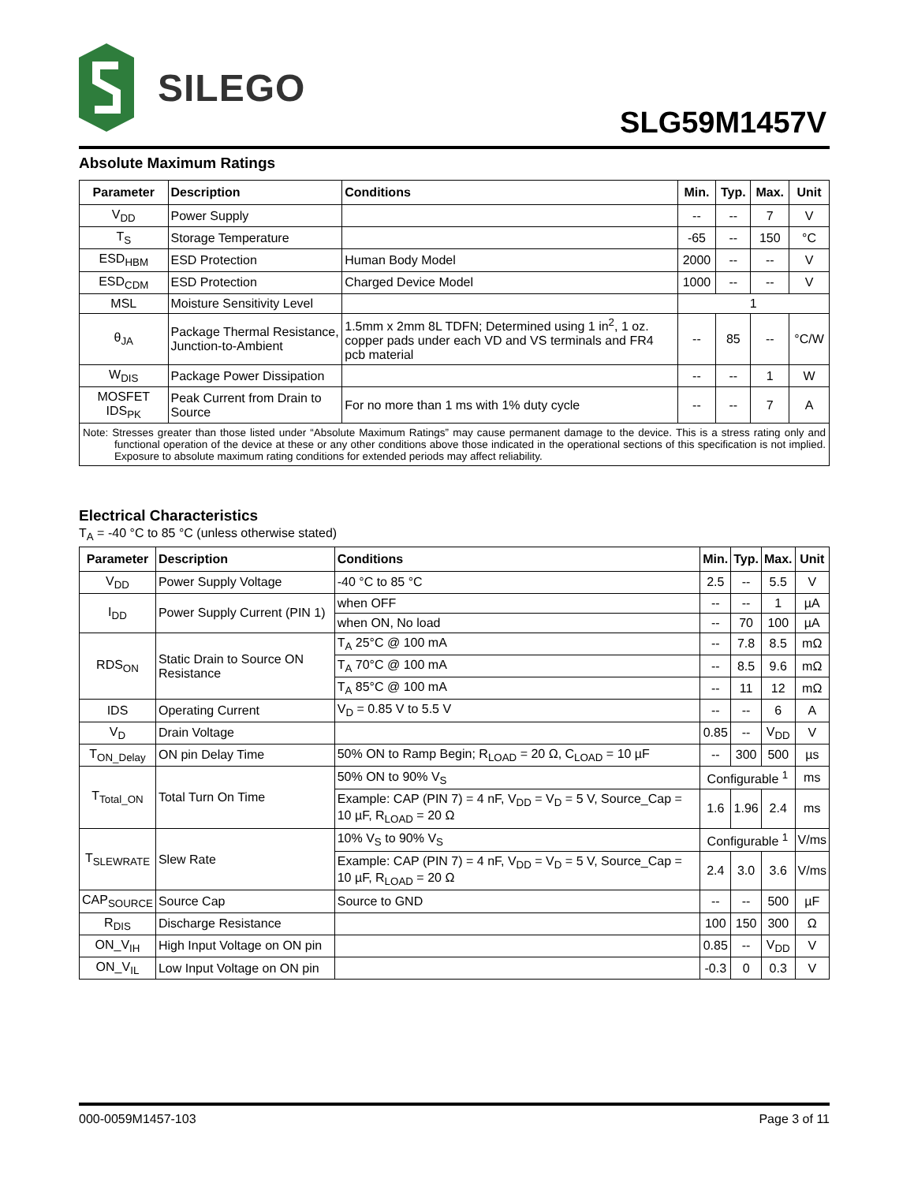SILEGO
SLG59M1457V
Absolute Maximum Ratings
| Parameter | Description | Conditions | Min. | Typ. | Max. | Unit |
| --- | --- | --- | --- | --- | --- | --- |
| V<sub>DD</sub> | Power Supply | | -- | -- | 7 | V |
| T<sub>S</sub> | Storage Temperature | | -65 | -- | 150 | °C |
| ESD<sub>HBM</sub> | ESD Protection | Human Body Model | 2000 | -- | -- | V |
| ESD<sub>CDM</sub> | ESD Protection | Charged Device Model | 1000 | -- | -- | V |
| MSL | Moisture Sensitivity Level | | 1 | | | |
| θ<sub>JA</sub> | Package Thermal Resistance, Junction-to-Ambient | 1.5mm x 2mm 8L TDFN; Determined using 1 in<sup>2</sup>, 1 oz. copper pads under each VD and VS terminals and FR4 pcb material | -- | 85 | -- | °C/W |
| W<sub>DIS</sub> | Package Power Dissipation | | -- | -- | 1 | W |
| MOSFET IDS<sub>PK</sub> | Peak Current from Drain to Source | For no more than 1 ms with 1% duty cycle | -- | -- | 7 | A |
| Note: Stresses greater than those listed under “Absolute Maximum Ratings” may cause permanent damage to the device. This is a stress rating only and functional operation of the device at these or any other conditions above those indicated in the operational sections of this specification is not implied. Exposure to absolute maximum rating conditions for extended periods may affect reliability. | | | | | | |
Electrical Characteristics
T<sub>A</sub> = -40 °C to 85 °C (unless otherwise stated)
| Parameter | Description | Conditions | Min. | Typ. | Max. | Unit |
| --- | --- | --- | --- | --- | --- | --- |
| V<sub>DD</sub> | Power Supply Voltage | -40 °C to 85 °C | 2.5 | -- | 5.5 | V |
| I<sub>DD</sub> | Power Supply Current (PIN 1) | when OFF | -- | -- | 1 | µA |
| | | when ON, No load | -- | 70 | 100 | µA |
| RDS<sub>ON</sub> | Static Drain to Source ON Resistance | T<sub>A</sub> 25°C @ 100 mA | -- | 7.8 | 8.5 | mΩ |
| | | T<sub>A</sub> 70°C @ 100 mA | -- | 8.5 | 9.6 | mΩ |
| | | T<sub>A</sub> 85°C @ 100 mA | -- | 11 | 12 | mΩ |
| IDS | Operating Current | V<sub>D</sub> = 0.85 V to 5.5 V | -- | -- | 6 | A |
| V<sub>D</sub> | Drain Voltage | | 0.85 | -- | V<sub>DD</sub> | V |
| T<sub>ON_Delay</sub> | ON pin Delay Time | 50% ON to Ramp Begin; R<sub>LOAD</sub> = 20 Ω, C<sub>LOAD</sub> = 10 µF | -- | 300 | 500 | µs |
| T<sub>Total_ON</sub> | Total Turn On Time | 50% ON to 90% V<sub>S</sub> | Configurable <sup>1</sup> | | | ms |
| | | Example: CAP (PIN 7) = 4 nF, V<sub>DD</sub> = V<sub>D</sub> = 5 V, Source_Cap = 10 µF, R<sub>LOAD</sub> = 20 Ω | 1.6 | 1.96 | 2.4 | ms |
| T<sub>SLEWRATE</sub> | Slew Rate | 10% V<sub>S</sub> to 90% V<sub>S</sub> | Configurable <sup>1</sup> | | | V/ms |
| | | Example: CAP (PIN 7) = 4 nF, V<sub>DD</sub> = V<sub>D</sub> = 5 V, Source_Cap = 10 µF, R<sub>LOAD</sub> = 20 Ω | 2.4 | 3.0 | 3.6 | V/ms |
| CAP<sub>SOURCE</sub> | Source Cap | Source to GND | -- | -- | 500 | µF |
| R<sub>DIS</sub> | Discharge Resistance | | 100 | 150 | 300 | Ω |
| ON_V<sub>IH</sub> | High Input Voltage on ON pin | | 0.85 | -- | V<sub>DD</sub> | V |
| ON_V<sub>IL</sub> | Low Input Voltage on ON pin | | -0.3 | 0 | 0.3 | V |
000-0059M1457-103 Page 3 of 11